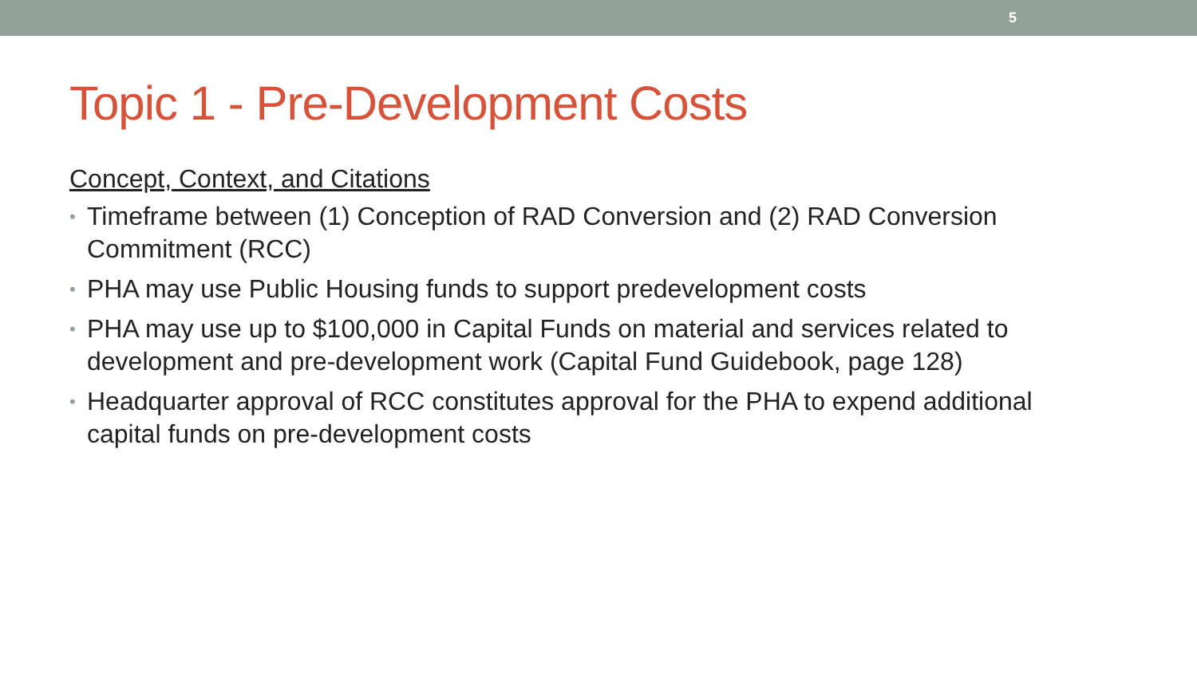5
Topic 1 - Pre-Development Costs
Concept, Context, and Citations
• Timeframe between (1) Conception of RAD Conversion and (2) RAD Conversion Commitment (RCC)
• PHA may use Public Housing funds to support predevelopment costs
• PHA may use up to $100,000 in Capital Funds on material and services related to development and pre-development work (Capital Fund Guidebook, page 128)
• Headquarter approval of RCC constitutes approval for the PHA to expend additional capital funds on pre-development costs